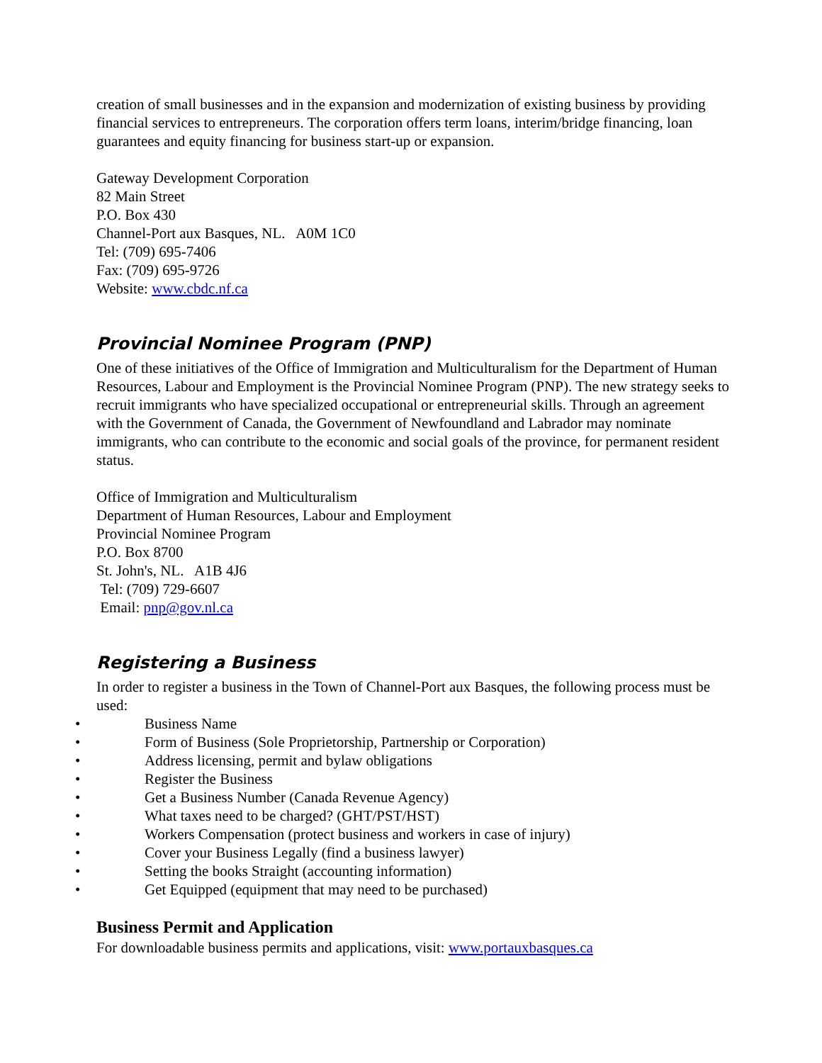creation of small businesses and in the expansion and modernization of existing business by providing financial services to entrepreneurs. The corporation offers term loans, interim/bridge financing, loan guarantees and equity financing for business start-up or expansion.
Gateway Development Corporation
82 Main Street
P.O. Box 430
Channel-Port aux Basques, NL. A0M 1C0
Tel: (709) 695-7406
Fax: (709) 695-9726
Website: www.cbdc.nf.ca
Provincial Nominee Program (PNP)
One of these initiatives of the Office of Immigration and Multiculturalism for the Department of Human Resources, Labour and Employment is the Provincial Nominee Program (PNP). The new strategy seeks to recruit immigrants who have specialized occupational or entrepreneurial skills. Through an agreement with the Government of Canada, the Government of Newfoundland and Labrador may nominate immigrants, who can contribute to the economic and social goals of the province, for permanent resident status.
Office of Immigration and Multiculturalism
Department of Human Resources, Labour and Employment
Provincial Nominee Program
P.O. Box 8700
St. John's, NL. A1B 4J6
Tel: (709) 729-6607
Email: pnp@gov.nl.ca
Registering a Business
In order to register a business in the Town of Channel-Port aux Basques, the following process must be used:
• Business Name
• Form of Business (Sole Proprietorship, Partnership or Corporation)
• Address licensing, permit and bylaw obligations
• Register the Business
• Get a Business Number (Canada Revenue Agency)
• What taxes need to be charged? (GHT/PST/HST)
• Workers Compensation (protect business and workers in case of injury)
• Cover your Business Legally (find a business lawyer)
• Setting the books Straight (accounting information)
• Get Equipped (equipment that may need to be purchased)
Business Permit and Application
For downloadable business permits and applications, visit: www.portauxbasques.ca